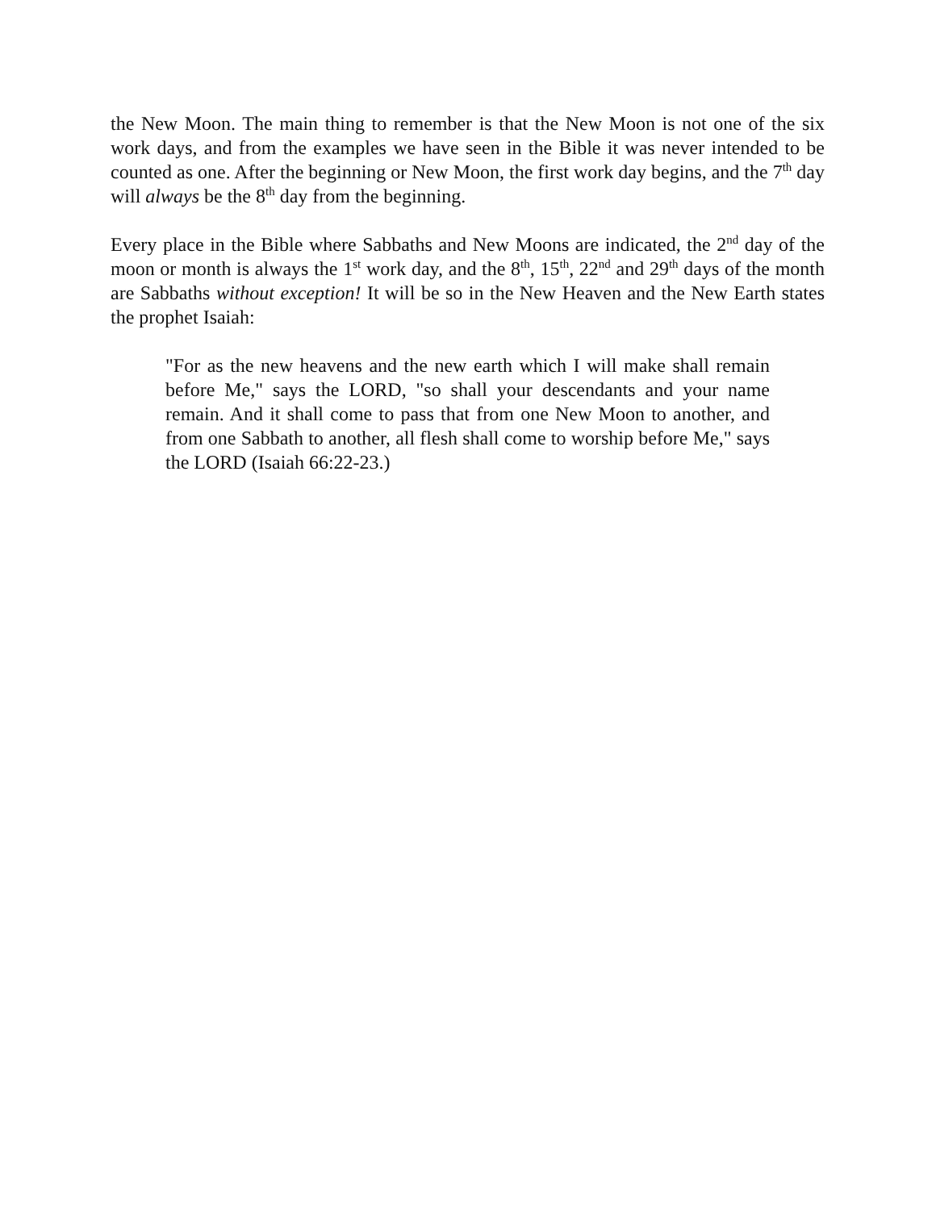the New Moon. The main thing to remember is that the New Moon is not one of the six work days, and from the examples we have seen in the Bible it was never intended to be counted as one. After the beginning or New Moon, the first work day begins, and the 7<sup>th</sup> day will always be the 8<sup>th</sup> day from the beginning.
Every place in the Bible where Sabbaths and New Moons are indicated, the 2<sup>nd</sup> day of the moon or month is always the 1<sup>st</sup> work day, and the 8<sup>th</sup>, 15<sup>th</sup>, 22<sup>nd</sup> and 29<sup>th</sup> days of the month are Sabbaths without exception! It will be so in the New Heaven and the New Earth states the prophet Isaiah:
"For as the new heavens and the new earth which I will make shall remain before Me," says the LORD, "so shall your descendants and your name remain. And it shall come to pass that from one New Moon to another, and from one Sabbath to another, all flesh shall come to worship before Me," says the LORD (Isaiah 66:22-23.)